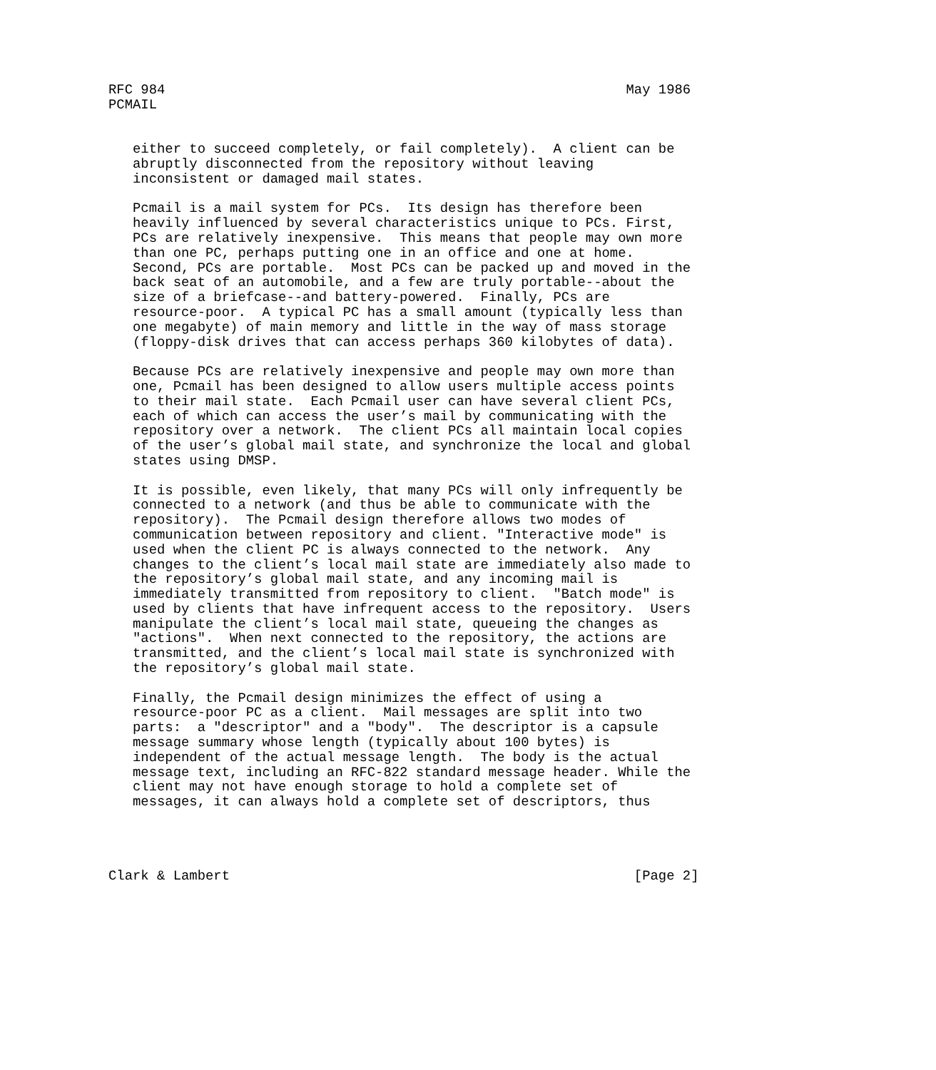RFC 984                                                         May 1986
PCMAIL


   either to succeed completely, or fail completely).  A client can be
   abruptly disconnected from the repository without leaving
   inconsistent or damaged mail states.

   Pcmail is a mail system for PCs.  Its design has therefore been
   heavily influenced by several characteristics unique to PCs. First,
   PCs are relatively inexpensive.  This means that people may own more
   than one PC, perhaps putting one in an office and one at home.
   Second, PCs are portable.  Most PCs can be packed up and moved in the
   back seat of an automobile, and a few are truly portable--about the
   size of a briefcase--and battery-powered.  Finally, PCs are
   resource-poor.  A typical PC has a small amount (typically less than
   one megabyte) of main memory and little in the way of mass storage
   (floppy-disk drives that can access perhaps 360 kilobytes of data).

   Because PCs are relatively inexpensive and people may own more than
   one, Pcmail has been designed to allow users multiple access points
   to their mail state.  Each Pcmail user can have several client PCs,
   each of which can access the user’s mail by communicating with the
   repository over a network.  The client PCs all maintain local copies
   of the user’s global mail state, and synchronize the local and global
   states using DMSP.

   It is possible, even likely, that many PCs will only infrequently be
   connected to a network (and thus be able to communicate with the
   repository).  The Pcmail design therefore allows two modes of
   communication between repository and client. "Interactive mode" is
   used when the client PC is always connected to the network.  Any
   changes to the client’s local mail state are immediately also made to
   the repository’s global mail state, and any incoming mail is
   immediately transmitted from repository to client.  "Batch mode" is
   used by clients that have infrequent access to the repository.  Users
   manipulate the client’s local mail state, queueing the changes as
   "actions".  When next connected to the repository, the actions are
   transmitted, and the client’s local mail state is synchronized with
   the repository’s global mail state.

   Finally, the Pcmail design minimizes the effect of using a
   resource-poor PC as a client.  Mail messages are split into two
   parts:  a "descriptor" and a "body".  The descriptor is a capsule
   message summary whose length (typically about 100 bytes) is
   independent of the actual message length.  The body is the actual
   message text, including an RFC-822 standard message header. While the
   client may not have enough storage to hold a complete set of
   messages, it can always hold a complete set of descriptors, thus




Clark & Lambert                                                  [Page 2]